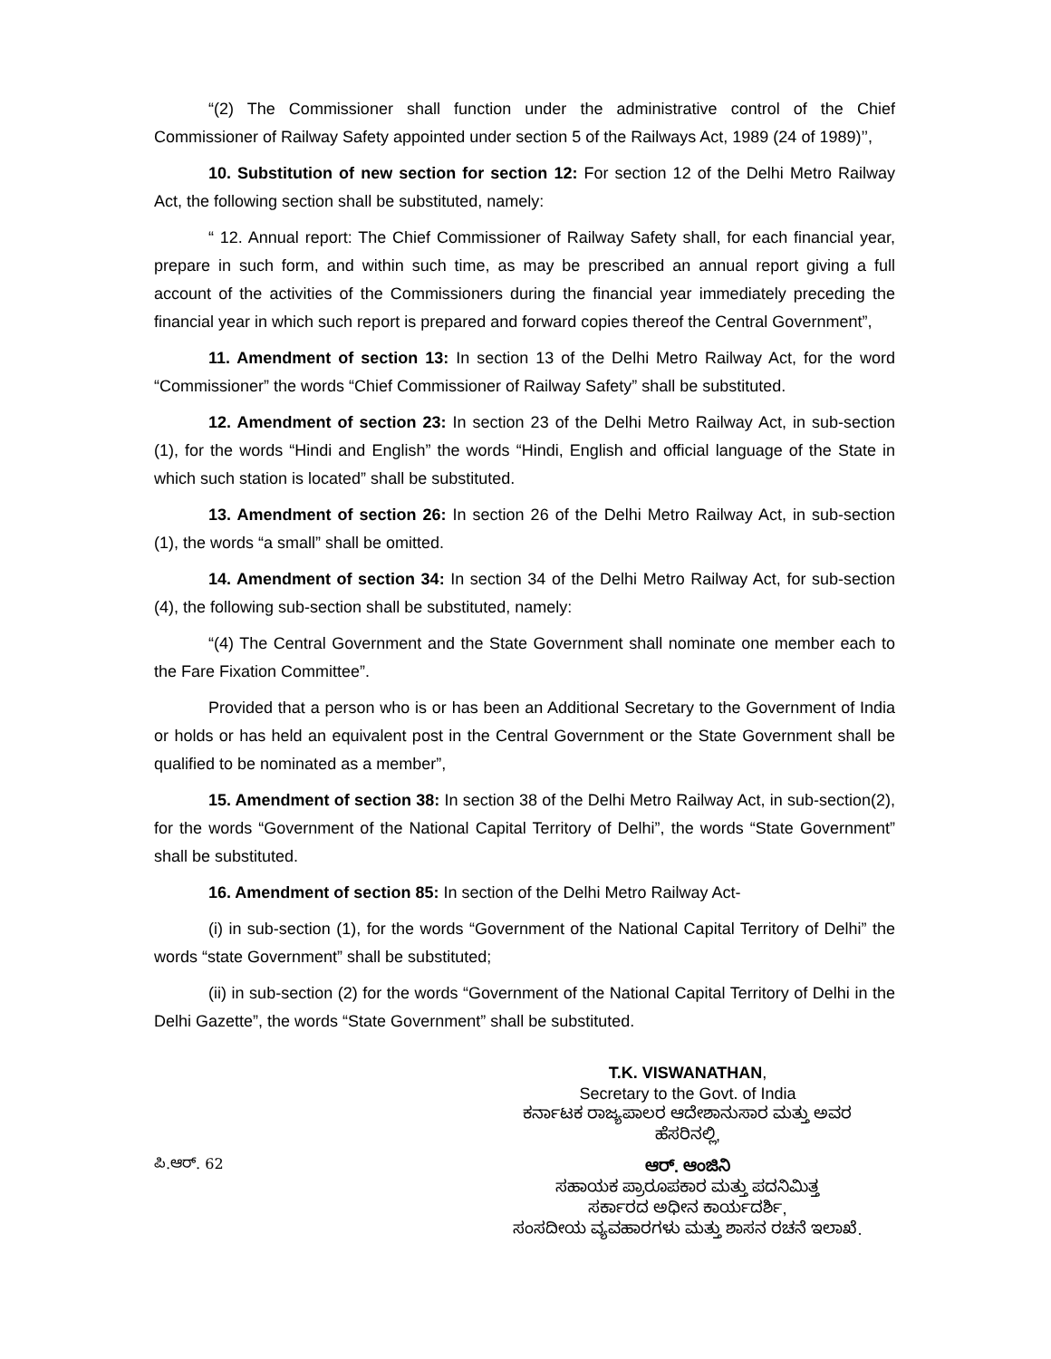“(2) The Commissioner shall function under the administrative control of the Chief Commissioner of Railway Safety appointed under section 5 of the Railways Act, 1989 (24 of 1989)’’,
10. Substitution of new section for section 12: For section 12 of the Delhi Metro Railway Act, the following section shall be substituted, namely:
“ 12. Annual report: The Chief Commissioner of Railway Safety shall, for each financial year, prepare in such form, and within such time, as may be prescribed an annual report giving a full account of the activities of the Commissioners during the financial year immediately preceding the financial year in which such report is prepared and forward copies thereof the Central Government”,
11. Amendment of section 13: In section 13 of the Delhi Metro Railway Act, for the word “Commissioner” the words “Chief Commissioner of Railway Safety” shall be substituted.
12. Amendment of section 23: In section 23 of the Delhi Metro Railway Act, in sub-section (1), for the words “Hindi and English” the words “Hindi, English and official language of the State in which such station is located” shall be substituted.
13. Amendment of section 26: In section 26 of the Delhi Metro Railway Act, in sub-section (1), the words “a small” shall be omitted.
14. Amendment of section 34: In section 34 of the Delhi Metro Railway Act, for sub-section (4), the following sub-section shall be substituted, namely:
“(4) The Central Government and the State Government shall nominate one member each to the Fare Fixation Committee”.
Provided that a person who is or has been an Additional Secretary to the Government of India or holds or has held an equivalent post in the Central Government or the State Government shall be qualified to be nominated as a member”,
15. Amendment of section 38: In section 38 of the Delhi Metro Railway Act, in sub-section(2), for the words “Government of the National Capital Territory of Delhi”, the words “State Government” shall be substituted.
16. Amendment of section 85: In section of the Delhi Metro Railway Act-
(i) in sub-section (1), for the words “Government of the National Capital Territory of Delhi” the words “state Government” shall be substituted;
(ii) in sub-section (2) for the words “Government of the National Capital Territory of Delhi in the Delhi Gazette”, the words “State Government” shall be substituted.
ಪಿ.ಆರ್. 62
T.K. VISWANATHAN,
Secretary to the Govt. of India
ಕರ್ನಾಟಕ ರಾಜ್ಯಪಾಲರ ಆದೇಶಾನುಸಾರ ಮತ್ತು ಅವರ
ಹೆಸರಿನಲ್ಲಿ,
ಆರ್. ಆಂಜಿನಿ
ಸಹಾಯಕ ಪ್ರಾರೂಪಕಾರ ಮತ್ತು ಪದನಿಮಿತ್ತ
ಸರ್ಕಾರದ ಅಧೀನ ಕಾರ್ಯದರ್ಶಿ,
ಸಂಸದೀಯ ವ್ಯವಹಾರಗಳು ಮತ್ತು ಶಾಸನ ರಚನೆ ಇಲಾಖೆ.